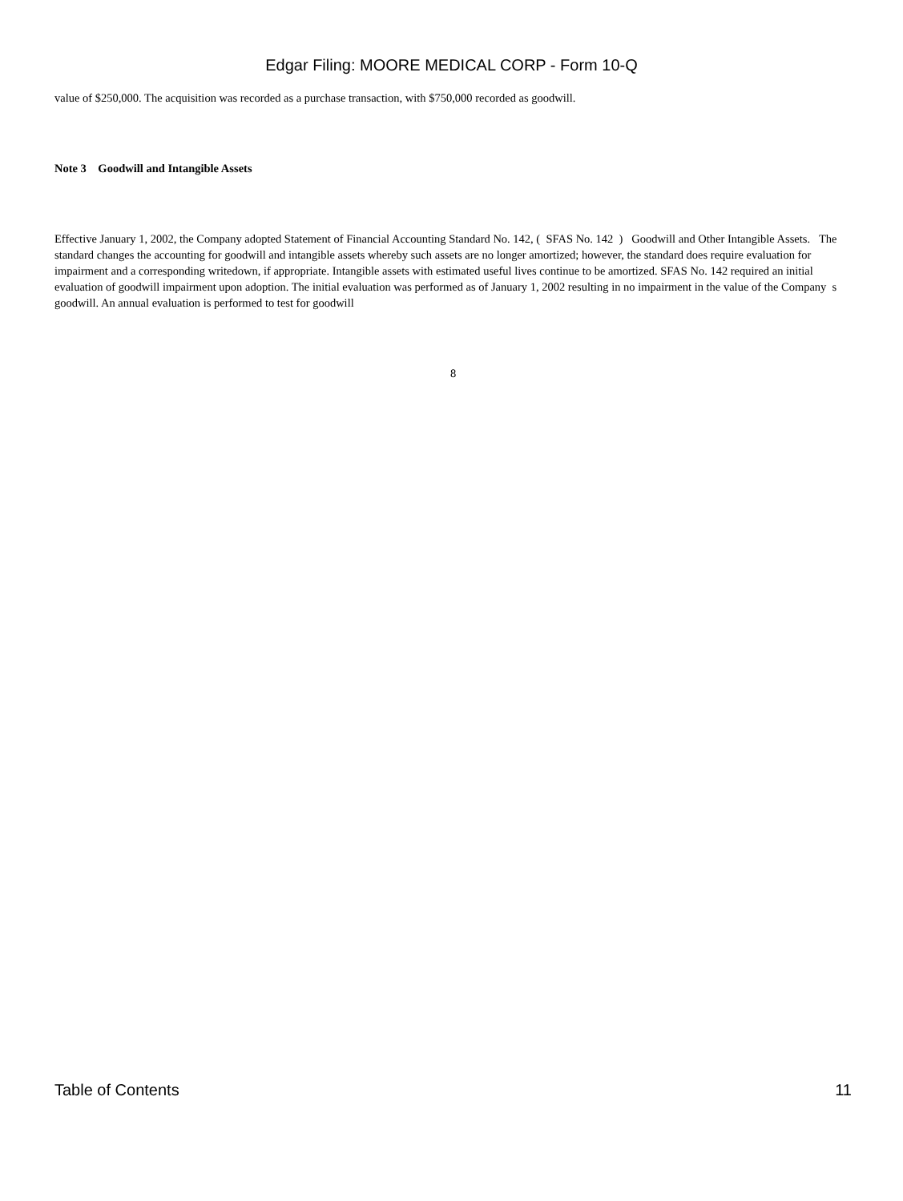Edgar Filing: MOORE MEDICAL CORP - Form 10-Q
value of $250,000. The acquisition was recorded as a purchase transaction, with $750,000 recorded as goodwill.
Note 3 Goodwill and Intangible Assets
Effective January 1, 2002, the Company adopted Statement of Financial Accounting Standard No. 142, ( SFAS No. 142 ) Goodwill and Other Intangible Assets. The standard changes the accounting for goodwill and intangible assets whereby such assets are no longer amortized; however, the standard does require evaluation for impairment and a corresponding writedown, if appropriate. Intangible assets with estimated useful lives continue to be amortized. SFAS No. 142 required an initial evaluation of goodwill impairment upon adoption. The initial evaluation was performed as of January 1, 2002 resulting in no impairment in the value of the Company s goodwill. An annual evaluation is performed to test for goodwill
8
Table of Contents 11